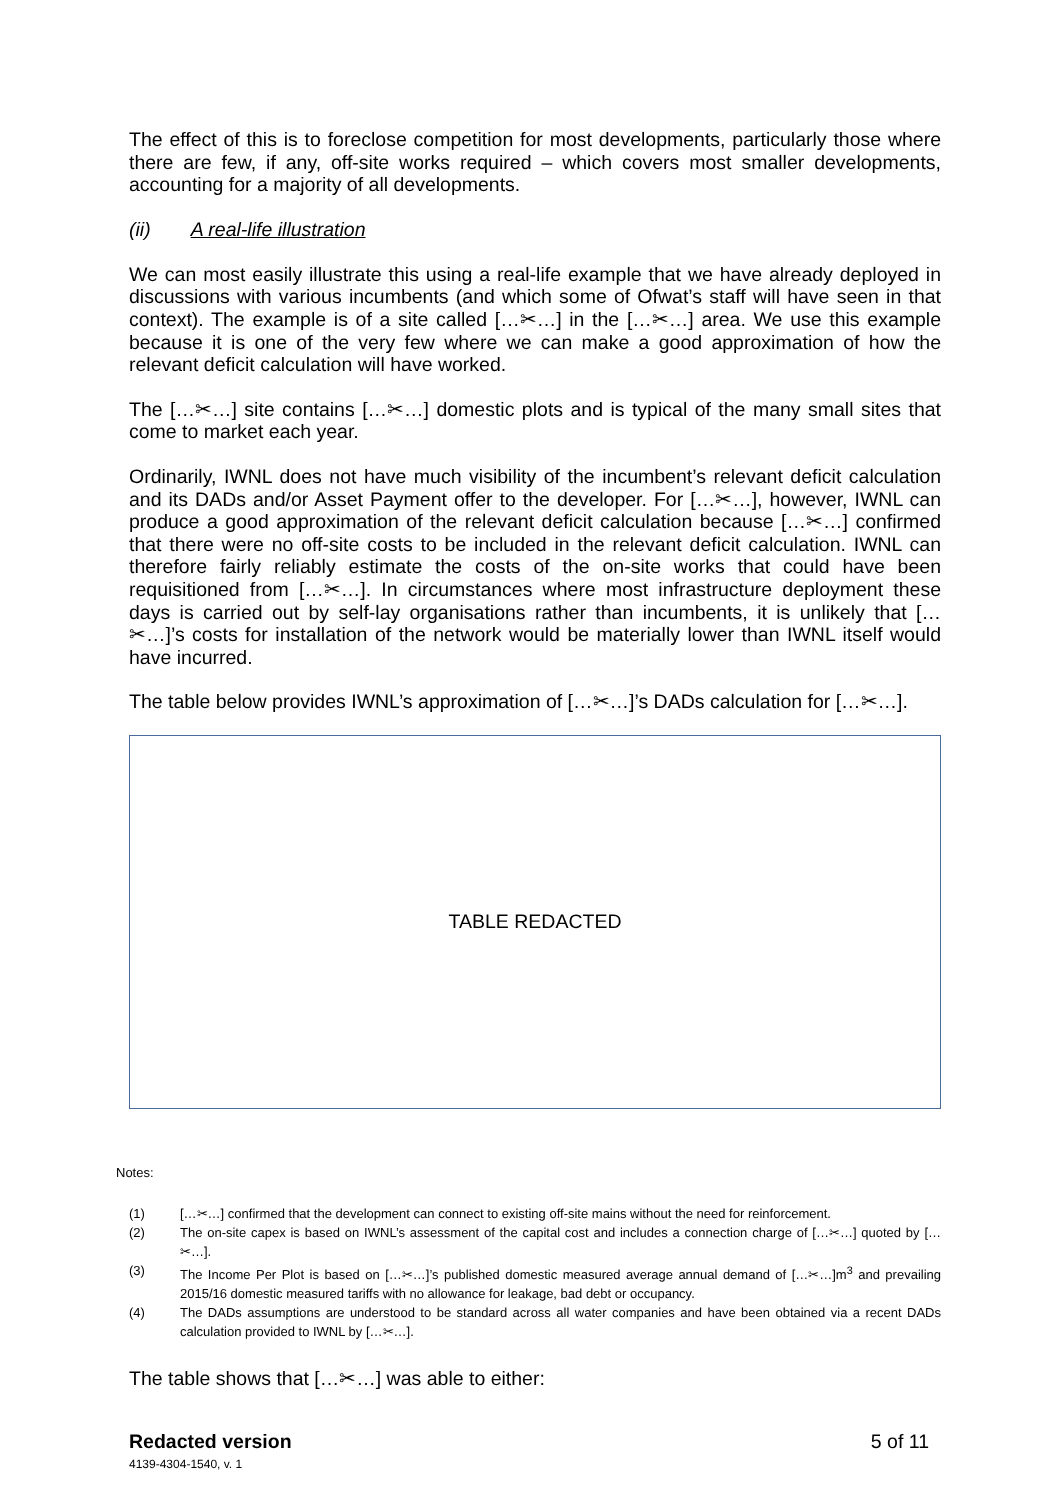The effect of this is to foreclose competition for most developments, particularly those where there are few, if any, off-site works required – which covers most smaller developments, accounting for a majority of all developments.
(ii) A real-life illustration
We can most easily illustrate this using a real-life example that we have already deployed in discussions with various incumbents (and which some of Ofwat’s staff will have seen in that context). The example is of a site called […✂…] in the […✂…] area. We use this example because it is one of the very few where we can make a good approximation of how the relevant deficit calculation will have worked.
The […✂…] site contains […✂…] domestic plots and is typical of the many small sites that come to market each year.
Ordinarily, IWNL does not have much visibility of the incumbent’s relevant deficit calculation and its DADs and/or Asset Payment offer to the developer. For […✂…], however, IWNL can produce a good approximation of the relevant deficit calculation because […✂…] confirmed that there were no off-site costs to be included in the relevant deficit calculation. IWNL can therefore fairly reliably estimate the costs of the on-site works that could have been requisitioned from […✂…]. In circumstances where most infrastructure deployment these days is carried out by self-lay organisations rather than incumbents, it is unlikely that […✂…]’s costs for installation of the network would be materially lower than IWNL itself would have incurred.
The table below provides IWNL’s approximation of […✂…]’s DADs calculation for […✂…].
TABLE REDACTED
Notes:
(1) […✂…] confirmed that the development can connect to existing off-site mains without the need for reinforcement.
(2) The on-site capex is based on IWNL’s assessment of the capital cost and includes a connection charge of […✂…] quoted by […✂…].
(3) The Income Per Plot is based on […✂…]’s published domestic measured average annual demand of […✂…]m<sup>3</sup> and prevailing 2015/16 domestic measured tariffs with no allowance for leakage, bad debt or occupancy.
(4) The DADs assumptions are understood to be standard across all water companies and have been obtained via a recent DADs calculation provided to IWNL by […✂…].
The table shows that […✂…] was able to either:
Redacted version 5 of 11
4139-4304-1540, v. 1